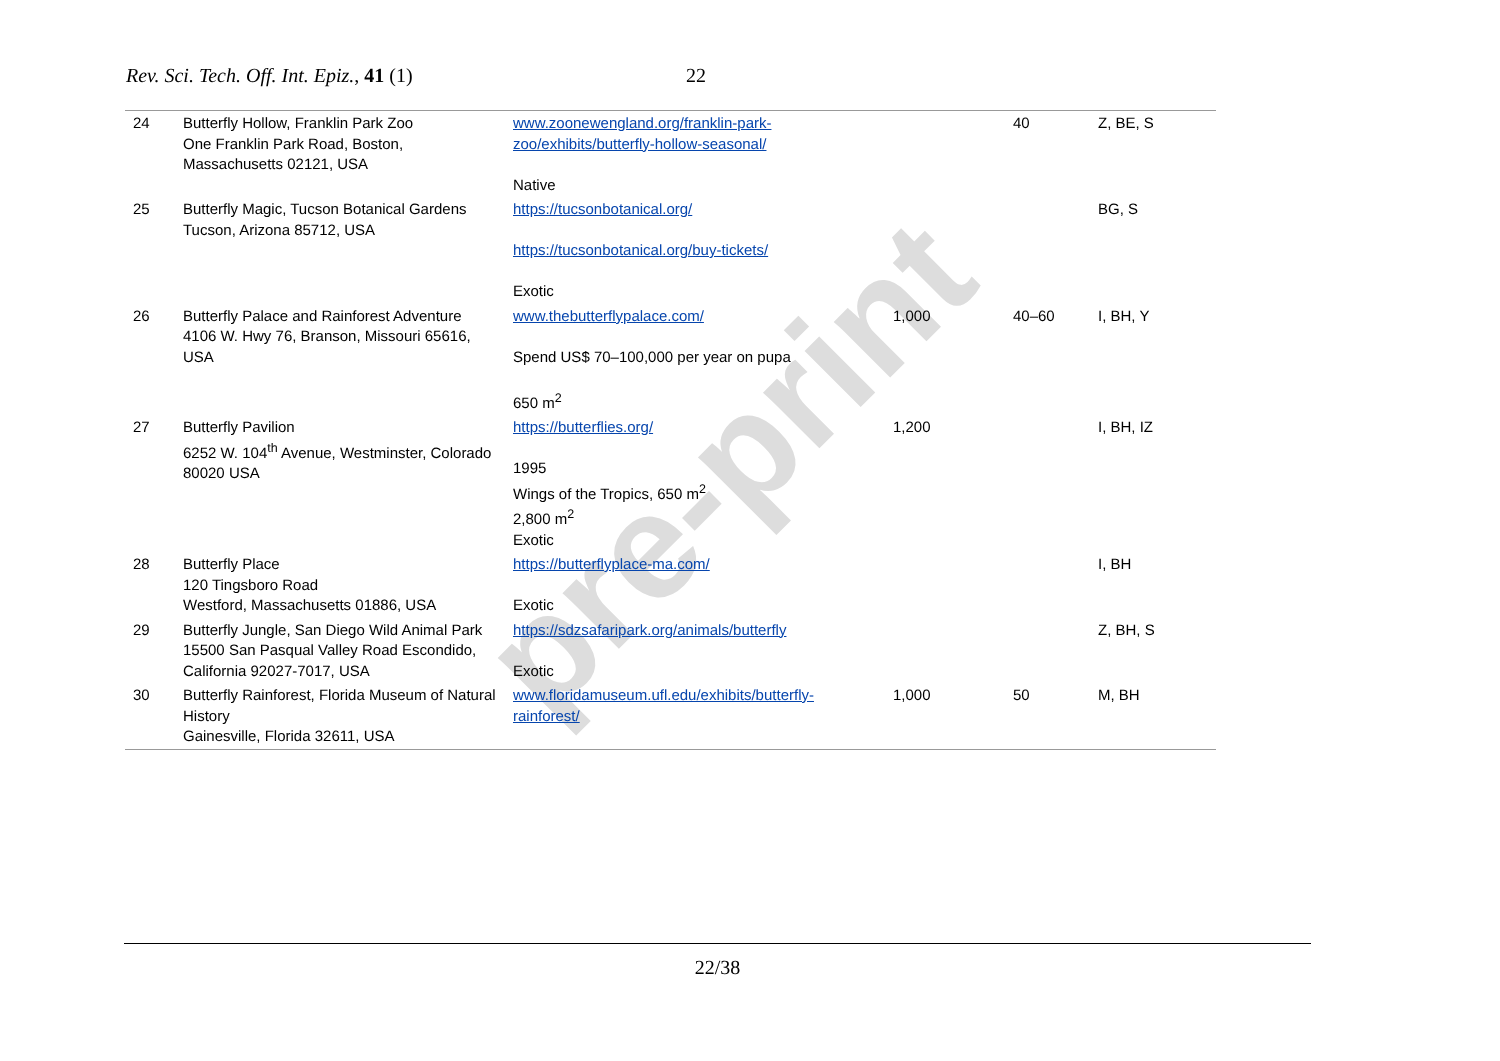pre-print
Rev. Sci. Tech. Off. Int. Epiz., 41 (1) 22
| 24 | Butterfly Hollow, Franklin Park Zoo One Franklin Park Road, Boston, Massachusetts 02121, USA | www.zoonewengland.org/franklin-park-zoo/exhibits/butterfly-hollow-seasonal/ Native | | 40 | Z, BE, S |
| 25 | Butterfly Magic, Tucson Botanical Gardens Tucson, Arizona 85712, USA | https://tucsonbotanical.org/ https://tucsonbotanical.org/buy-tickets/ Exotic | | | BG, S |
| 26 | Butterfly Palace and Rainforest Adventure 4106 W. Hwy 76, Branson, Missouri 65616, USA | www.thebutterflypalace.com/ Spend US$ 70–100,000 per year on pupa 650 m<sup>2</sup> | 1,000 | 40–60 | I, BH, Y |
| 27 | Butterfly Pavilion 6252 W. 104<sup>th</sup> Avenue, Westminster, Colorado 80020 USA | https://butterflies.org/ 1995 Wings of the Tropics, 650 m<sup>2</sup> 2,800 m<sup>2</sup> Exotic | 1,200 | | I, BH, IZ |
| 28 | Butterfly Place 120 Tingsboro Road Westford, Massachusetts 01886, USA | https://butterflyplace-ma.com/ Exotic | | | I, BH |
| 29 | Butterfly Jungle, San Diego Wild Animal Park 15500 San Pasqual Valley Road Escondido, California 92027-7017, USA | https://sdzsafaripark.org/animals/butterfly Exotic | | | Z, BH, S |
| 30 | Butterfly Rainforest, Florida Museum of Natural History Gainesville, Florida 32611, USA | www.floridamuseum.ufl.edu/exhibits/butterfly-rainforest/ | 1,000 | 50 | M, BH |
22/38